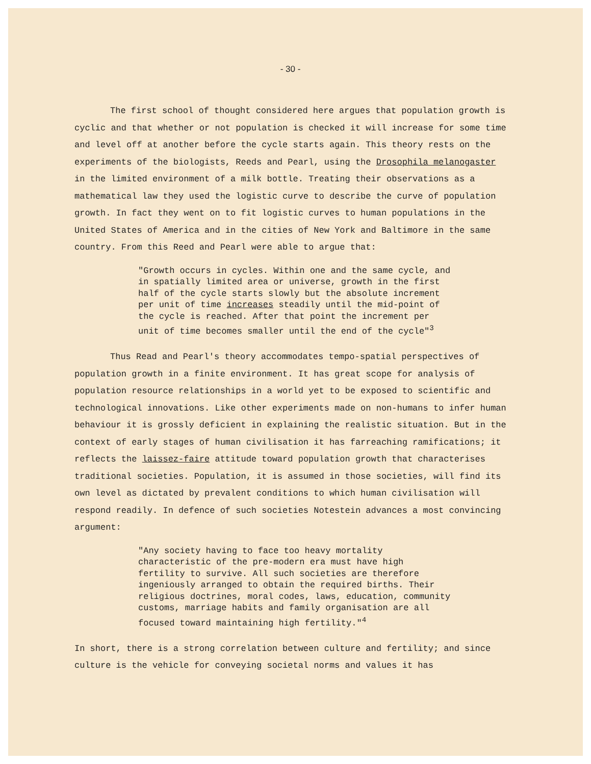- 30 -
The first school of thought considered here argues that population growth is cyclic and that whether or not population is checked it will increase for some time and level off at another before the cycle starts again. This theory rests on the experiments of the biologists, Reeds and Pearl, using the Drosophila melanogaster in the limited environment of a milk bottle. Treating their observations as a mathematical law they used the logistic curve to describe the curve of population growth. In fact they went on to fit logistic curves to human populations in the United States of America and in the cities of New York and Baltimore in the same country. From this Reed and Pearl were able to argue that:
"Growth occurs in cycles. Within one and the same cycle, and in spatially limited area or universe, growth in the first half of the cycle starts slowly but the absolute increment per unit of time increases steadily until the mid-point of the cycle is reached. After that point the increment per unit of time becomes smaller until the end of the cycle"<sup>3</sup>
Thus Read and Pearl's theory accommodates tempo-spatial perspectives of population growth in a finite environment. It has great scope for analysis of population resource relationships in a world yet to be exposed to scientific and technological innovations. Like other experiments made on non-humans to infer human behaviour it is grossly deficient in explaining the realistic situation. But in the context of early stages of human civilisation it has farreaching ramifications; it reflects the laissez-faire attitude toward population growth that characterises traditional societies. Population, it is assumed in those societies, will find its own level as dictated by prevalent conditions to which human civilisation will respond readily. In defence of such societies Notestein advances a most convincing argument:
"Any society having to face too heavy mortality characteristic of the pre-modern era must have high fertility to survive. All such societies are therefore ingeniously arranged to obtain the required births. Their religious doctrines, moral codes, laws, education, community customs, marriage habits and family organisation are all focused toward maintaining high fertility."<sup>4</sup>
In short, there is a strong correlation between culture and fertility; and since culture is the vehicle for conveying societal norms and values it has